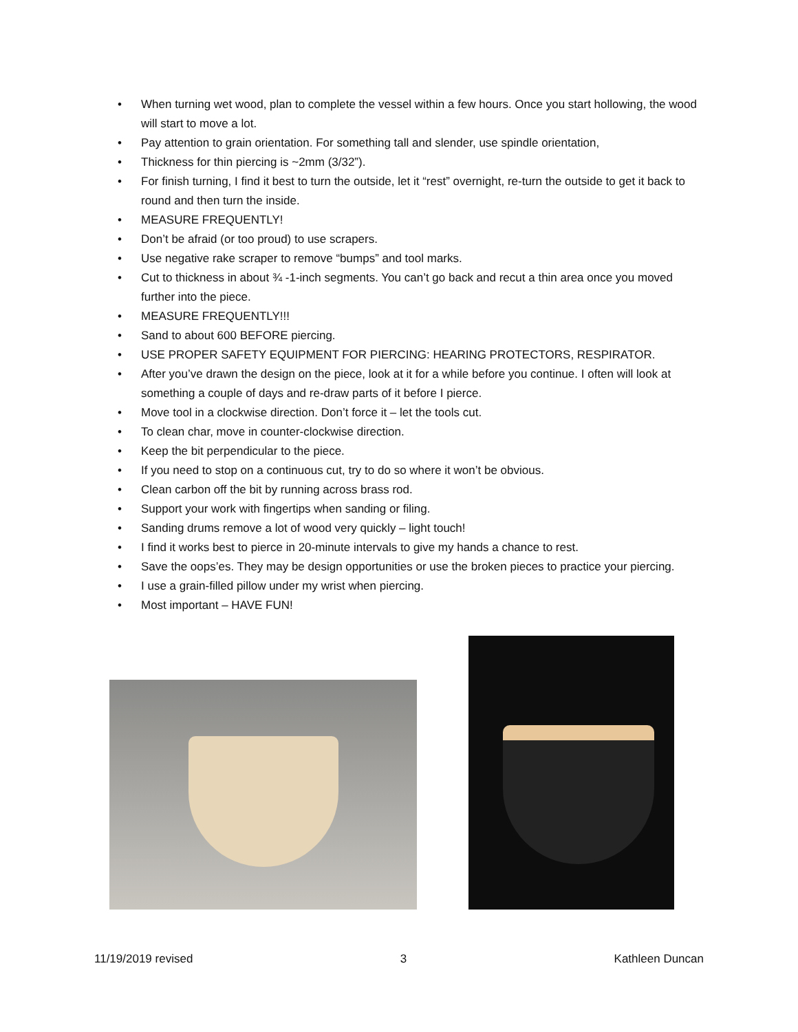• When turning wet wood, plan to complete the vessel within a few hours. Once you start hollowing, the wood will start to move a lot.
• Pay attention to grain orientation. For something tall and slender, use spindle orientation,
• Thickness for thin piercing is ~2mm (3/32”).
• For finish turning, I find it best to turn the outside, let it “rest” overnight, re-turn the outside to get it back to round and then turn the inside.
• MEASURE FREQUENTLY!
• Don’t be afraid (or too proud) to use scrapers.
• Use negative rake scraper to remove “bumps” and tool marks.
• Cut to thickness in about ¾ -1-inch segments. You can’t go back and recut a thin area once you moved further into the piece.
• MEASURE FREQUENTLY!!!
• Sand to about 600 BEFORE piercing.
• USE PROPER SAFETY EQUIPMENT FOR PIERCING: HEARING PROTECTORS, RESPIRATOR.
• After you’ve drawn the design on the piece, look at it for a while before you continue. I often will look at something a couple of days and re-draw parts of it before I pierce.
• Move tool in a clockwise direction. Don’t force it – let the tools cut.
• To clean char, move in counter-clockwise direction.
• Keep the bit perpendicular to the piece.
• If you need to stop on a continuous cut, try to do so where it won’t be obvious.
• Clean carbon off the bit by running across brass rod.
• Support your work with fingertips when sanding or filing.
• Sanding drums remove a lot of wood very quickly – light touch!
• I find it works best to pierce in 20-minute intervals to give my hands a chance to rest.
• Save the oops’es. They may be design opportunities or use the broken pieces to practice your piercing.
• I use a grain-filled pillow under my wrist when piercing.
• Most important – HAVE FUN!
11/19/2019 revised 3 Kathleen Duncan